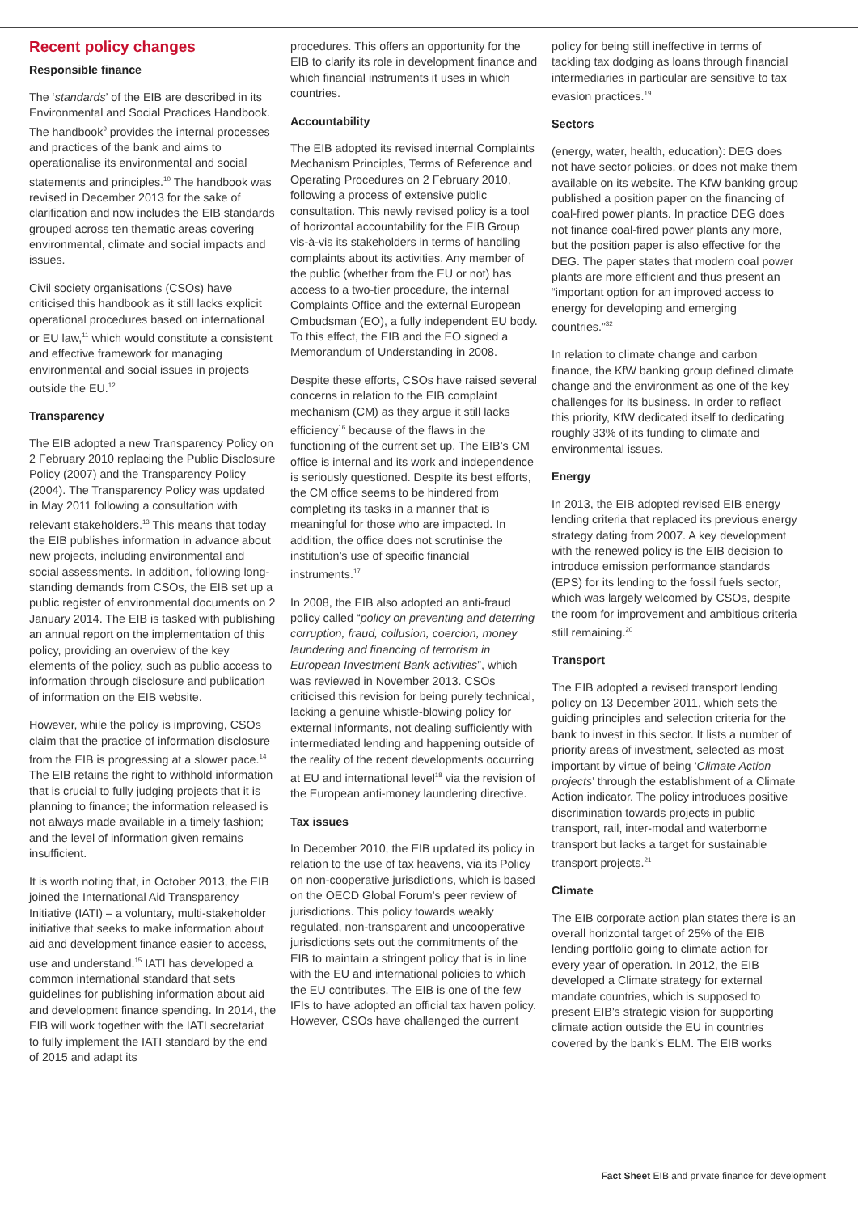Recent policy changes
Responsible finance
The ‘standards’ of the EIB are described in its Environmental and Social Practices Handbook. The handbook<sup>9</sup> provides the internal processes and practices of the bank and aims to operationalise its environmental and social statements and principles.<sup>10</sup> The handbook was revised in December 2013 for the sake of clarification and now includes the EIB standards grouped across ten thematic areas covering environmental, climate and social impacts and issues.
Civil society organisations (CSOs) have criticised this handbook as it still lacks explicit operational procedures based on international or EU law,<sup>11</sup> which would constitute a consistent and effective framework for managing environmental and social issues in projects outside the EU.<sup>12</sup>
Transparency
The EIB adopted a new Transparency Policy on 2 February 2010 replacing the Public Disclosure Policy (2007) and the Transparency Policy (2004). The Transparency Policy was updated in May 2011 following a consultation with relevant stakeholders.<sup>13</sup> This means that today the EIB publishes information in advance about new projects, including environmental and social assessments. In addition, following long-standing demands from CSOs, the EIB set up a public register of environmental documents on 2 January 2014. The EIB is tasked with publishing an annual report on the implementation of this policy, providing an overview of the key elements of the policy, such as public access to information through disclosure and publication of information on the EIB website.
However, while the policy is improving, CSOs claim that the practice of information disclosure from the EIB is progressing at a slower pace.<sup>14</sup> The EIB retains the right to withhold information that is crucial to fully judging projects that it is planning to finance; the information released is not always made available in a timely fashion; and the level of information given remains insufficient.
It is worth noting that, in October 2013, the EIB joined the International Aid Transparency Initiative (IATI) – a voluntary, multi-stakeholder initiative that seeks to make information about aid and development finance easier to access, use and understand.<sup>15</sup> IATI has developed a common international standard that sets guidelines for publishing information about aid and development finance spending. In 2014, the EIB will work together with the IATI secretariat to fully implement the IATI standard by the end of 2015 and adapt its
procedures. This offers an opportunity for the EIB to clarify its role in development finance and which financial instruments it uses in which countries.
Accountability
The EIB adopted its revised internal Complaints Mechanism Principles, Terms of Reference and Operating Procedures on 2 February 2010, following a process of extensive public consultation. This newly revised policy is a tool of horizontal accountability for the EIB Group vis-à-vis its stakeholders in terms of handling complaints about its activities. Any member of the public (whether from the EU or not) has access to a two-tier procedure, the internal Complaints Office and the external European Ombudsman (EO), a fully independent EU body. To this effect, the EIB and the EO signed a Memorandum of Understanding in 2008.
Despite these efforts, CSOs have raised several concerns in relation to the EIB complaint mechanism (CM) as they argue it still lacks efficiency<sup>16</sup> because of the flaws in the functioning of the current set up. The EIB’s CM office is internal and its work and independence is seriously questioned. Despite its best efforts, the CM office seems to be hindered from completing its tasks in a manner that is meaningful for those who are impacted. In addition, the office does not scrutinise the institution’s use of specific financial instruments.<sup>17</sup>
In 2008, the EIB also adopted an anti-fraud policy called “policy on preventing and deterring corruption, fraud, collusion, coercion, money laundering and financing of terrorism in European Investment Bank activities”, which was reviewed in November 2013. CSOs criticised this revision for being purely technical, lacking a genuine whistle-blowing policy for external informants, not dealing sufficiently with intermediated lending and happening outside of the reality of the recent developments occurring at EU and international level<sup>18</sup> via the revision of the European anti-money laundering directive.
Tax issues
In December 2010, the EIB updated its policy in relation to the use of tax heavens, via its Policy on non-cooperative jurisdictions, which is based on the OECD Global Forum’s peer review of jurisdictions. This policy towards weakly regulated, non-transparent and uncooperative jurisdictions sets out the commitments of the EIB to maintain a stringent policy that is in line with the EU and international policies to which the EU contributes. The EIB is one of the few IFIs to have adopted an official tax haven policy. However, CSOs have challenged the current
policy for being still ineffective in terms of tackling tax dodging as loans through financial intermediaries in particular are sensitive to tax evasion practices.<sup>19</sup>
Sectors
(energy, water, health, education): DEG does not have sector policies, or does not make them available on its website. The KfW banking group published a position paper on the financing of coal-fired power plants. In practice DEG does not finance coal-fired power plants any more, but the position paper is also effective for the DEG. The paper states that modern coal power plants are more efficient and thus present an “important option for an improved access to energy for developing and emerging countries.”<sup>32</sup>
In relation to climate change and carbon finance, the KfW banking group defined climate change and the environment as one of the key challenges for its business. In order to reflect this priority, KfW dedicated itself to dedicating roughly 33% of its funding to climate and environmental issues.
Energy
In 2013, the EIB adopted revised EIB energy lending criteria that replaced its previous energy strategy dating from 2007. A key development with the renewed policy is the EIB decision to introduce emission performance standards (EPS) for its lending to the fossil fuels sector, which was largely welcomed by CSOs, despite the room for improvement and ambitious criteria still remaining.<sup>20</sup>
Transport
The EIB adopted a revised transport lending policy on 13 December 2011, which sets the guiding principles and selection criteria for the bank to invest in this sector. It lists a number of priority areas of investment, selected as most important by virtue of being ‘Climate Action projects’ through the establishment of a Climate Action indicator. The policy introduces positive discrimination towards projects in public transport, rail, inter-modal and waterborne transport but lacks a target for sustainable transport projects.<sup>21</sup>
Climate
The EIB corporate action plan states there is an overall horizontal target of 25% of the EIB lending portfolio going to climate action for every year of operation. In 2012, the EIB developed a Climate strategy for external mandate countries, which is supposed to present EIB’s strategic vision for supporting climate action outside the EU in countries covered by the bank’s ELM. The EIB works
Fact Sheet EIB and private finance for development